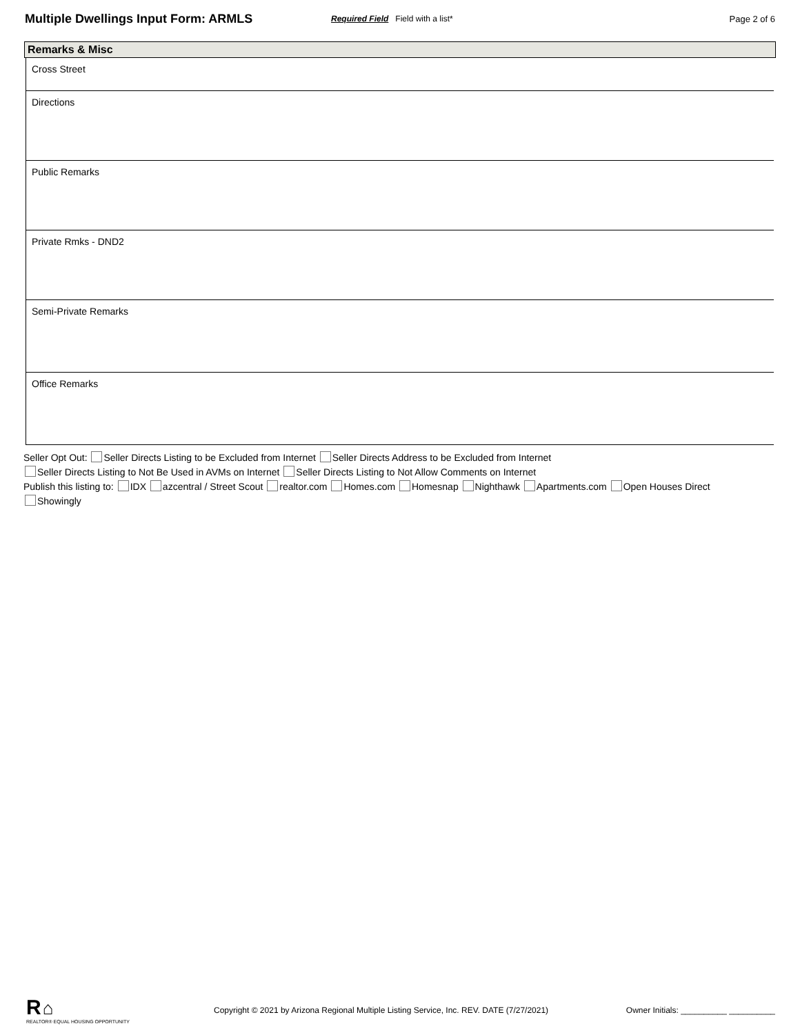Multiple Dwellings Input Form: ARMLS
Required Field Field with a list*
Page 2 of 6
Remarks & Misc
Cross Street
Directions
Public Remarks
Private Rmks - DND2
Semi-Private Remarks
Office Remarks
Seller Opt Out: Seller Directs Listing to be Excluded from Internet Seller Directs Address to be Excluded from Internet
Seller Directs Listing to Not Be Used in AVMs on Internet Seller Directs Listing to Not Allow Comments on Internet
Publish this listing to: IDX azcentral / Street Scout realtor.com Homes.com Homesnap Nighthawk Apartments.com Open Houses Direct
Showingly
R ⌂
REALTOR® EQUAL HOUSING OPPORTUNITY
Copyright © 2021 by Arizona Regional Multiple Listing Service, Inc. REV. DATE (7/27/2021)
Owner Initials: __________ __________